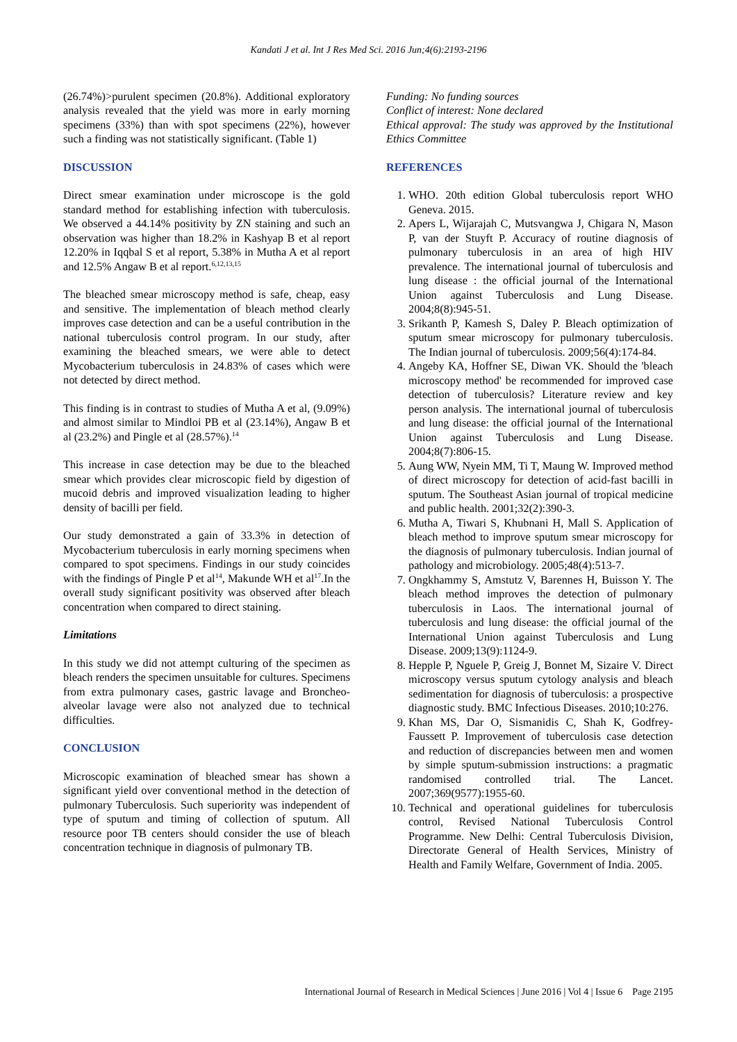Kandati J et al. Int J Res Med Sci. 2016 Jun;4(6):2193-2196
(26.74%)>purulent specimen (20.8%). Additional exploratory analysis revealed that the yield was more in early morning specimens (33%) than with spot specimens (22%), however such a finding was not statistically significant. (Table 1)
DISCUSSION
Direct smear examination under microscope is the gold standard method for establishing infection with tuberculosis. We observed a 44.14% positivity by ZN staining and such an observation was higher than 18.2% in Kashyap B et al report 12.20% in Iqqbal S et al report, 5.38% in Mutha A et al report and 12.5% Angaw B et al report.<sup>6,12,13,15</sup>
The bleached smear microscopy method is safe, cheap, easy and sensitive. The implementation of bleach method clearly improves case detection and can be a useful contribution in the national tuberculosis control program. In our study, after examining the bleached smears, we were able to detect Mycobacterium tuberculosis in 24.83% of cases which were not detected by direct method.
This finding is in contrast to studies of Mutha A et al, (9.09%) and almost similar to Mindloi PB et al (23.14%), Angaw B et al (23.2%) and Pingle et al (28.57%).<sup>14</sup>
This increase in case detection may be due to the bleached smear which provides clear microscopic field by digestion of mucoid debris and improved visualization leading to higher density of bacilli per field.
Our study demonstrated a gain of 33.3% in detection of Mycobacterium tuberculosis in early morning specimens when compared to spot specimens. Findings in our study coincides with the findings of Pingle P et al<sup>14</sup>, Makunde WH et al<sup>17</sup>.In the overall study significant positivity was observed after bleach concentration when compared to direct staining.
Limitations
In this study we did not attempt culturing of the specimen as bleach renders the specimen unsuitable for cultures. Specimens from extra pulmonary cases, gastric lavage and Broncheo-alveolar lavage were also not analyzed due to technical difficulties.
CONCLUSION
Microscopic examination of bleached smear has shown a significant yield over conventional method in the detection of pulmonary Tuberculosis. Such superiority was independent of type of sputum and timing of collection of sputum. All resource poor TB centers should consider the use of bleach concentration technique in diagnosis of pulmonary TB.
Funding: No funding sources
Conflict of interest: None declared
Ethical approval: The study was approved by the Institutional Ethics Committee
REFERENCES
1. WHO. 20th edition Global tuberculosis report WHO Geneva. 2015.
2. Apers L, Wijarajah C, Mutsvangwa J, Chigara N, Mason P, van der Stuyft P. Accuracy of routine diagnosis of pulmonary tuberculosis in an area of high HIV prevalence. The international journal of tuberculosis and lung disease : the official journal of the International Union against Tuberculosis and Lung Disease. 2004;8(8):945-51.
3. Srikanth P, Kamesh S, Daley P. Bleach optimization of sputum smear microscopy for pulmonary tuberculosis. The Indian journal of tuberculosis. 2009;56(4):174-84.
4. Angeby KA, Hoffner SE, Diwan VK. Should the 'bleach microscopy method' be recommended for improved case detection of tuberculosis? Literature review and key person analysis. The international journal of tuberculosis and lung disease: the official journal of the International Union against Tuberculosis and Lung Disease. 2004;8(7):806-15.
5. Aung WW, Nyein MM, Ti T, Maung W. Improved method of direct microscopy for detection of acid-fast bacilli in sputum. The Southeast Asian journal of tropical medicine and public health. 2001;32(2):390-3.
6. Mutha A, Tiwari S, Khubnani H, Mall S. Application of bleach method to improve sputum smear microscopy for the diagnosis of pulmonary tuberculosis. Indian journal of pathology and microbiology. 2005;48(4):513-7.
7. Ongkhammy S, Amstutz V, Barennes H, Buisson Y. The bleach method improves the detection of pulmonary tuberculosis in Laos. The international journal of tuberculosis and lung disease: the official journal of the International Union against Tuberculosis and Lung Disease. 2009;13(9):1124-9.
8. Hepple P, Nguele P, Greig J, Bonnet M, Sizaire V. Direct microscopy versus sputum cytology analysis and bleach sedimentation for diagnosis of tuberculosis: a prospective diagnostic study. BMC Infectious Diseases. 2010;10:276.
9. Khan MS, Dar O, Sismanidis C, Shah K, Godfrey-Faussett P. Improvement of tuberculosis case detection and reduction of discrepancies between men and women by simple sputum-submission instructions: a pragmatic randomised controlled trial. The Lancet. 2007;369(9577):1955-60.
10. Technical and operational guidelines for tuberculosis control, Revised National Tuberculosis Control Programme. New Delhi: Central Tuberculosis Division, Directorate General of Health Services, Ministry of Health and Family Welfare, Government of India. 2005.
International Journal of Research in Medical Sciences | June 2016 | Vol 4 | Issue 6 Page 2195